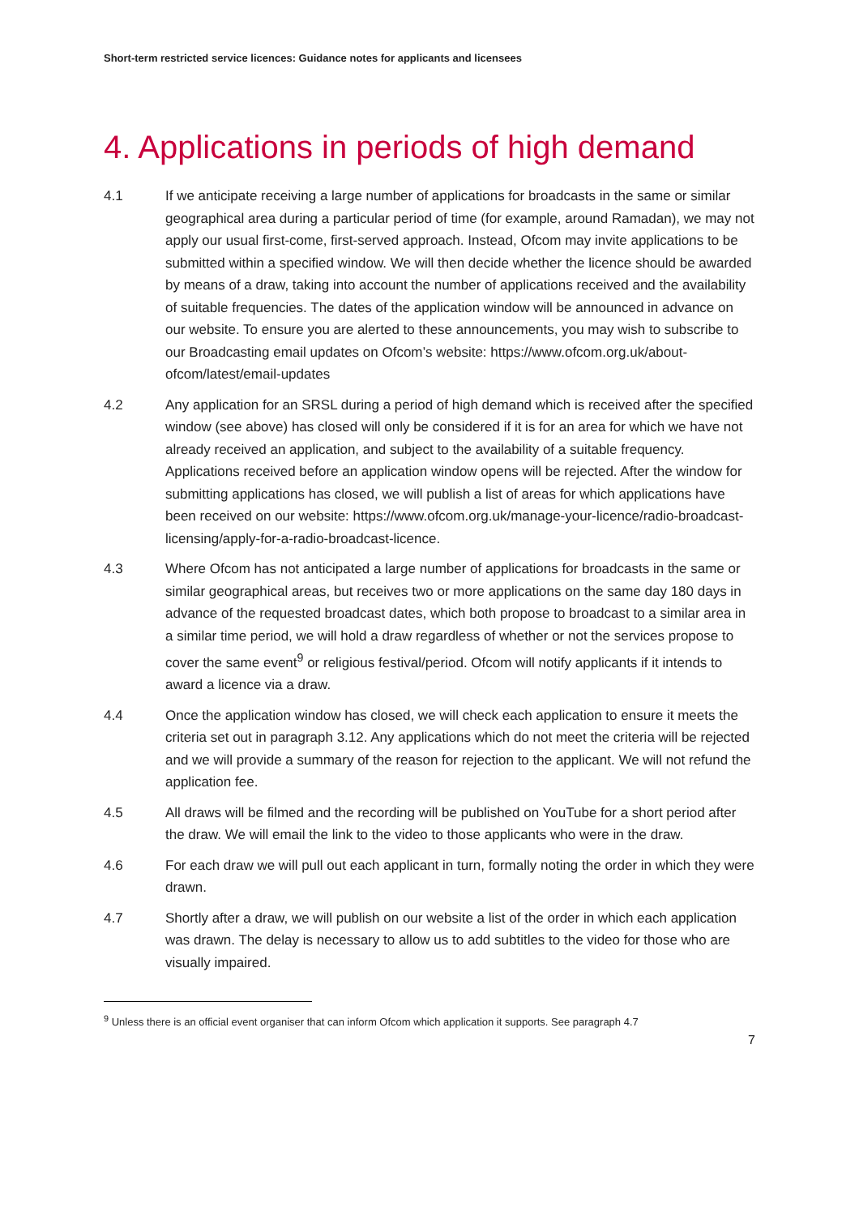Short-term restricted service licences: Guidance notes for applicants and licensees
4. Applications in periods of high demand
4.1 If we anticipate receiving a large number of applications for broadcasts in the same or similar geographical area during a particular period of time (for example, around Ramadan), we may not apply our usual first-come, first-served approach. Instead, Ofcom may invite applications to be submitted within a specified window. We will then decide whether the licence should be awarded by means of a draw, taking into account the number of applications received and the availability of suitable frequencies. The dates of the application window will be announced in advance on our website. To ensure you are alerted to these announcements, you may wish to subscribe to our Broadcasting email updates on Ofcom’s website: https://www.ofcom.org.uk/about-ofcom/latest/email-updates
4.2 Any application for an SRSL during a period of high demand which is received after the specified window (see above) has closed will only be considered if it is for an area for which we have not already received an application, and subject to the availability of a suitable frequency. Applications received before an application window opens will be rejected. After the window for submitting applications has closed, we will publish a list of areas for which applications have been received on our website: https://www.ofcom.org.uk/manage-your-licence/radio-broadcast-licensing/apply-for-a-radio-broadcast-licence.
4.3 Where Ofcom has not anticipated a large number of applications for broadcasts in the same or similar geographical areas, but receives two or more applications on the same day 180 days in advance of the requested broadcast dates, which both propose to broadcast to a similar area in a similar time period, we will hold a draw regardless of whether or not the services propose to cover the same event<sup>9</sup> or religious festival/period. Ofcom will notify applicants if it intends to award a licence via a draw.
4.4 Once the application window has closed, we will check each application to ensure it meets the criteria set out in paragraph 3.12. Any applications which do not meet the criteria will be rejected and we will provide a summary of the reason for rejection to the applicant. We will not refund the application fee.
4.5 All draws will be filmed and the recording will be published on YouTube for a short period after the draw. We will email the link to the video to those applicants who were in the draw.
4.6 For each draw we will pull out each applicant in turn, formally noting the order in which they were drawn.
4.7 Shortly after a draw, we will publish on our website a list of the order in which each application was drawn. The delay is necessary to allow us to add subtitles to the video for those who are visually impaired.
<sup>9</sup> Unless there is an official event organiser that can inform Ofcom which application it supports. See paragraph 4.7
7